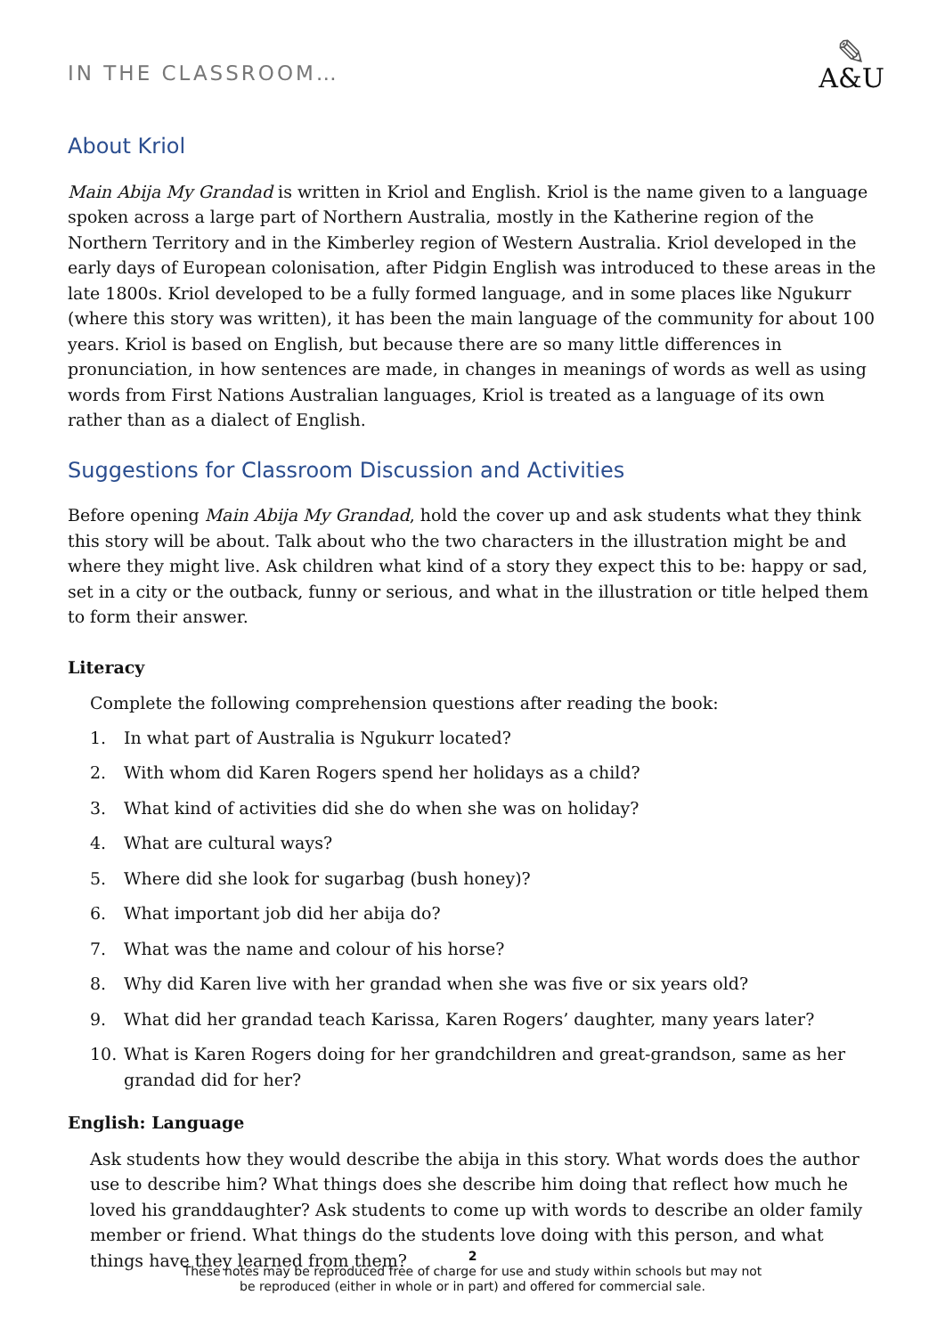IN THE CLASSROOM…
✎
A&U
About Kriol
Main Abija My Grandad is written in Kriol and English. Kriol is the name given to a language spoken across a large part of Northern Australia, mostly in the Katherine region of the Northern Territory and in the Kimberley region of Western Australia. Kriol developed in the early days of European colonisation, after Pidgin English was introduced to these areas in the late 1800s. Kriol developed to be a fully formed language, and in some places like Ngukurr (where this story was written), it has been the main language of the community for about 100 years. Kriol is based on English, but because there are so many little differences in pronunciation, in how sentences are made, in changes in meanings of words as well as using words from First Nations Australian languages, Kriol is treated as a language of its own rather than as a dialect of English.
Suggestions for Classroom Discussion and Activities
Before opening Main Abija My Grandad, hold the cover up and ask students what they think this story will be about. Talk about who the two characters in the illustration might be and where they might live. Ask children what kind of a story they expect this to be: happy or sad, set in a city or the outback, funny or serious, and what in the illustration or title helped them to form their answer.
Literacy
Complete the following comprehension questions after reading the book:
1. In what part of Australia is Ngukurr located?
2. With whom did Karen Rogers spend her holidays as a child?
3. What kind of activities did she do when she was on holiday?
4. What are cultural ways?
5. Where did she look for sugarbag (bush honey)?
6. What important job did her abija do?
7. What was the name and colour of his horse?
8. Why did Karen live with her grandad when she was five or six years old?
9. What did her grandad teach Karissa, Karen Rogers’ daughter, many years later?
10. What is Karen Rogers doing for her grandchildren and great-grandson, same as her grandad did for her?
English: Language
Ask students how they would describe the abija in this story. What words does the author use to describe him? What things does she describe him doing that reflect how much he loved his granddaughter? Ask students to come up with words to describe an older family member or friend. What things do the students love doing with this person, and what things have they learned from them?
2
These notes may be reproduced free of charge for use and study within schools but may not
be reproduced (either in whole or in part) and offered for commercial sale.